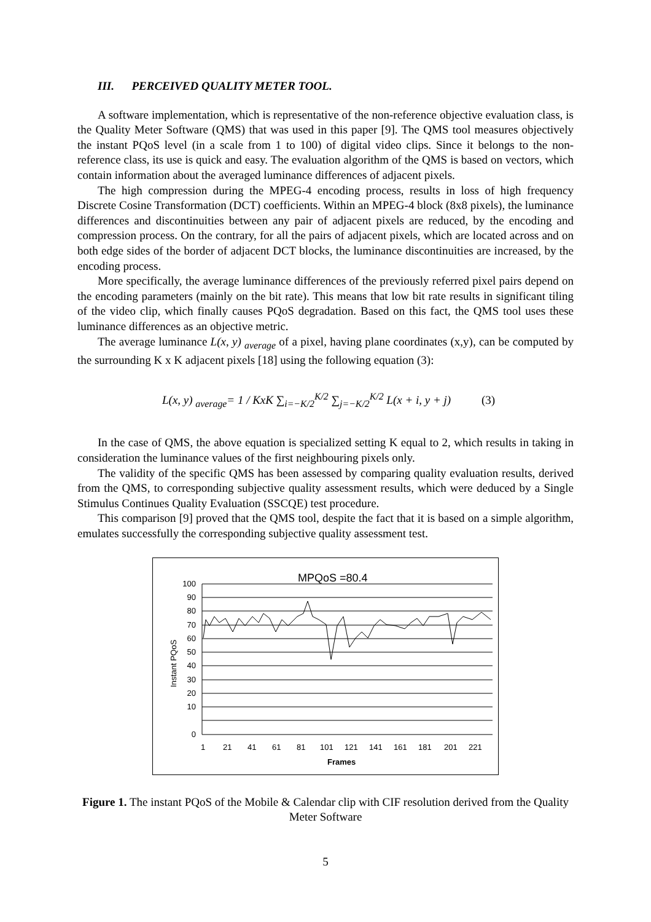III. PERCEIVED QUALITY METER TOOL.
A software implementation, which is representative of the non-reference objective evaluation class, is the Quality Meter Software (QMS) that was used in this paper [9]. The QMS tool measures objectively the instant PQoS level (in a scale from 1 to 100) of digital video clips. Since it belongs to the non-reference class, its use is quick and easy. The evaluation algorithm of the QMS is based on vectors, which contain information about the averaged luminance differences of adjacent pixels.
The high compression during the MPEG-4 encoding process, results in loss of high frequency Discrete Cosine Transformation (DCT) coefficients. Within an MPEG-4 block (8x8 pixels), the luminance differences and discontinuities between any pair of adjacent pixels are reduced, by the encoding and compression process. On the contrary, for all the pairs of adjacent pixels, which are located across and on both edge sides of the border of adjacent DCT blocks, the luminance discontinuities are increased, by the encoding process.
More specifically, the average luminance differences of the previously referred pixel pairs depend on the encoding parameters (mainly on the bit rate). This means that low bit rate results in significant tiling of the video clip, which finally causes PQoS degradation. Based on this fact, the QMS tool uses these luminance differences as an objective metric.
The average luminance L(x, y) <sub>average</sub> of a pixel, having plane coordinates (x,y), can be computed by the surrounding K x K adjacent pixels [18] using the following equation (3):
L(x, y) <sub>average</sub>= 1 / KxK ∑<sub>i=−K/2</sub><sup>K/2</sup> ∑<sub>j=−K/2</sub><sup>K/2</sup> L(x + i, y + j) (3)
In the case of QMS, the above equation is specialized setting K equal to 2, which results in taking in consideration the luminance values of the first neighbouring pixels only.
The validity of the specific QMS has been assessed by comparing quality evaluation results, derived from the QMS, to corresponding subjective quality assessment results, which were deduced by a Single Stimulus Continues Quality Evaluation (SSCQE) test procedure.
This comparison [9] proved that the QMS tool, despite the fact that it is based on a simple algorithm, emulates successfully the corresponding subjective quality assessment test.
MPQoS =80.4
100
90
80
70
60
50
40
30
20
10
0
1
21
41
61
81
101
121
141
161
181
201
221
Frames
Instant PQoS
Figure 1. The instant PQoS of the Mobile & Calendar clip with CIF resolution derived from the Quality Meter Software
5